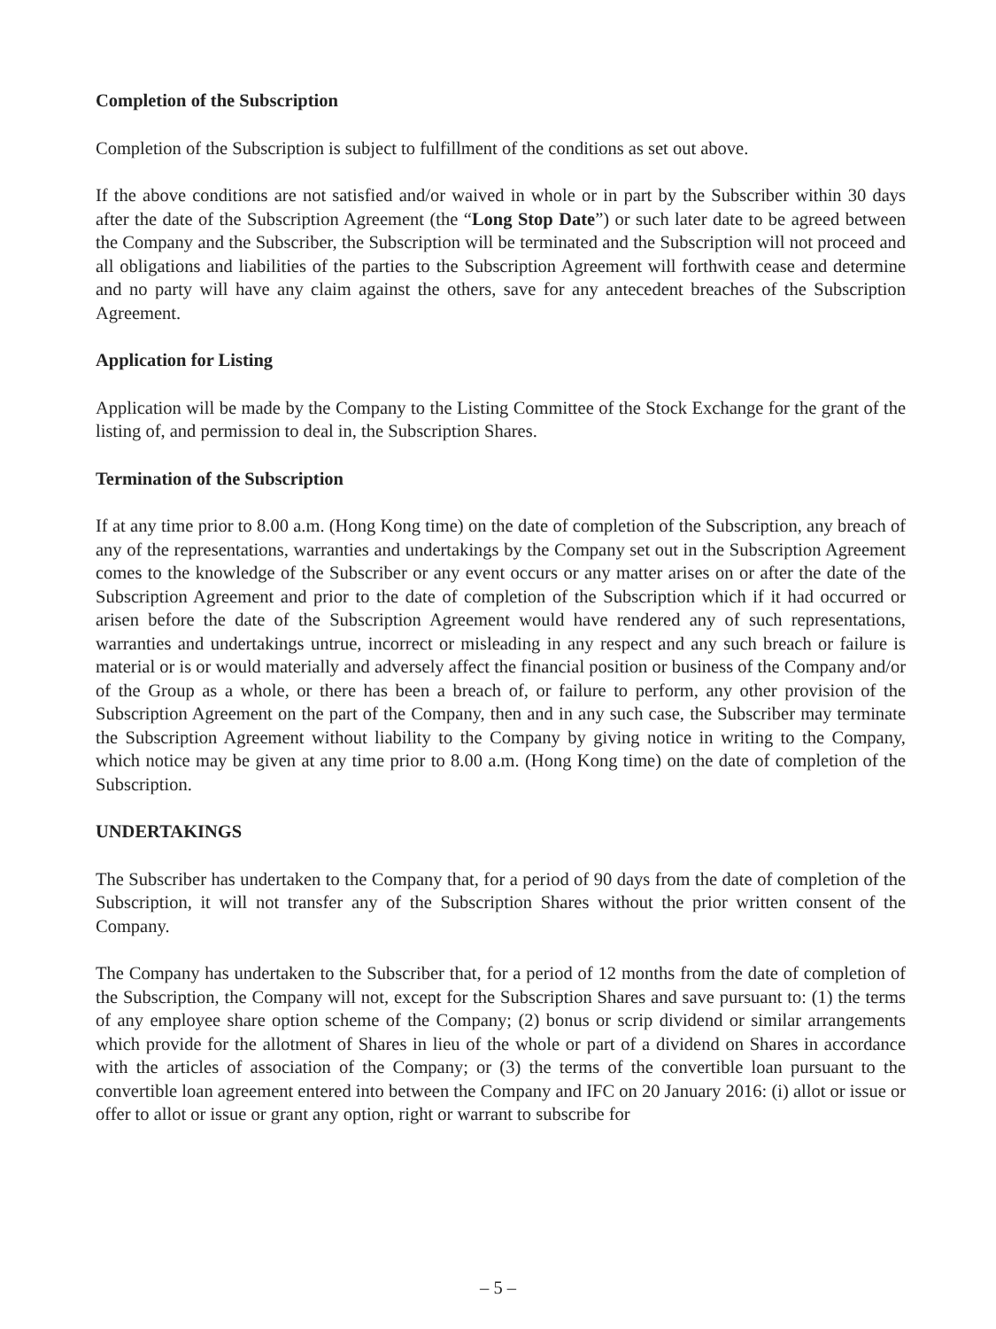Completion of the Subscription
Completion of the Subscription is subject to fulfillment of the conditions as set out above.
If the above conditions are not satisfied and/or waived in whole or in part by the Subscriber within 30 days after the date of the Subscription Agreement (the “Long Stop Date”) or such later date to be agreed between the Company and the Subscriber, the Subscription will be terminated and the Subscription will not proceed and all obligations and liabilities of the parties to the Subscription Agreement will forthwith cease and determine and no party will have any claim against the others, save for any antecedent breaches of the Subscription Agreement.
Application for Listing
Application will be made by the Company to the Listing Committee of the Stock Exchange for the grant of the listing of, and permission to deal in, the Subscription Shares.
Termination of the Subscription
If at any time prior to 8.00 a.m. (Hong Kong time) on the date of completion of the Subscription, any breach of any of the representations, warranties and undertakings by the Company set out in the Subscription Agreement comes to the knowledge of the Subscriber or any event occurs or any matter arises on or after the date of the Subscription Agreement and prior to the date of completion of the Subscription which if it had occurred or arisen before the date of the Subscription Agreement would have rendered any of such representations, warranties and undertakings untrue, incorrect or misleading in any respect and any such breach or failure is material or is or would materially and adversely affect the financial position or business of the Company and/or of the Group as a whole, or there has been a breach of, or failure to perform, any other provision of the Subscription Agreement on the part of the Company, then and in any such case, the Subscriber may terminate the Subscription Agreement without liability to the Company by giving notice in writing to the Company, which notice may be given at any time prior to 8.00 a.m. (Hong Kong time) on the date of completion of the Subscription.
UNDERTAKINGS
The Subscriber has undertaken to the Company that, for a period of 90 days from the date of completion of the Subscription, it will not transfer any of the Subscription Shares without the prior written consent of the Company.
The Company has undertaken to the Subscriber that, for a period of 12 months from the date of completion of the Subscription, the Company will not, except for the Subscription Shares and save pursuant to: (1) the terms of any employee share option scheme of the Company; (2) bonus or scrip dividend or similar arrangements which provide for the allotment of Shares in lieu of the whole or part of a dividend on Shares in accordance with the articles of association of the Company; or (3) the terms of the convertible loan pursuant to the convertible loan agreement entered into between the Company and IFC on 20 January 2016: (i) allot or issue or offer to allot or issue or grant any option, right or warrant to subscribe for
– 5 –